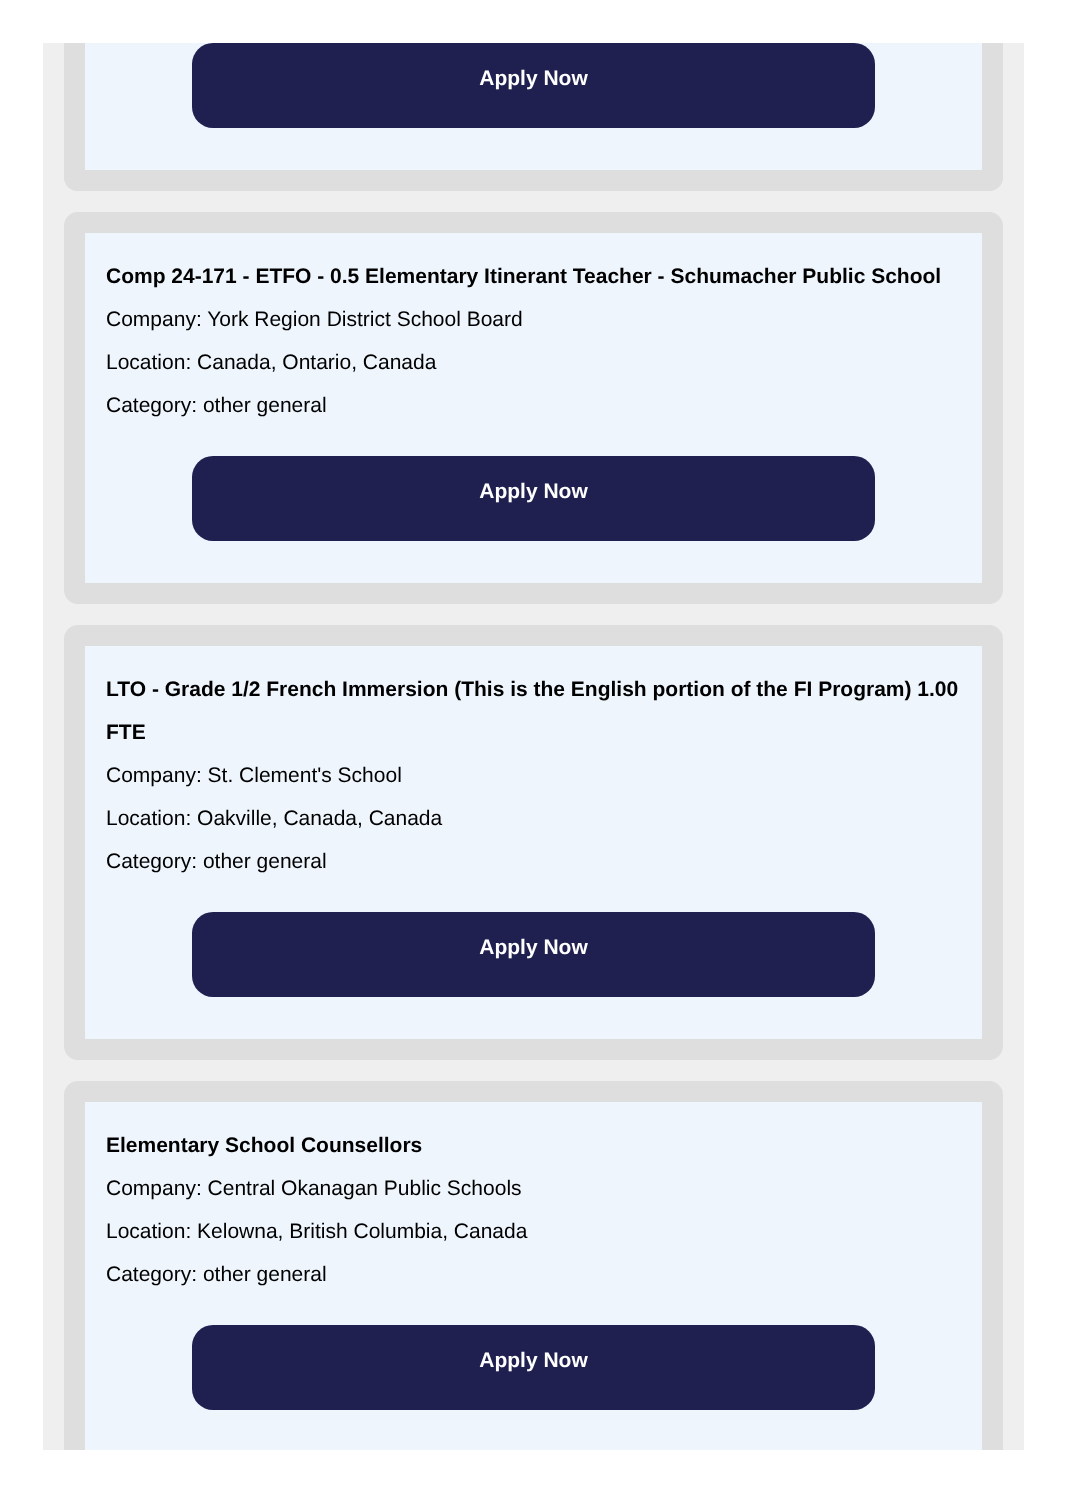Apply Now
Comp 24-171 - ETFO - 0.5 Elementary Itinerant Teacher - Schumacher Public School
Company: York Region District School Board
Location: Canada, Ontario, Canada
Category: other general
Apply Now
LTO - Grade 1/2 French Immersion (This is the English portion of the FI Program) 1.00 FTE
Company: St. Clement's School
Location: Oakville, Canada, Canada
Category: other general
Apply Now
Elementary School Counsellors
Company: Central Okanagan Public Schools
Location: Kelowna, British Columbia, Canada
Category: other general
Apply Now